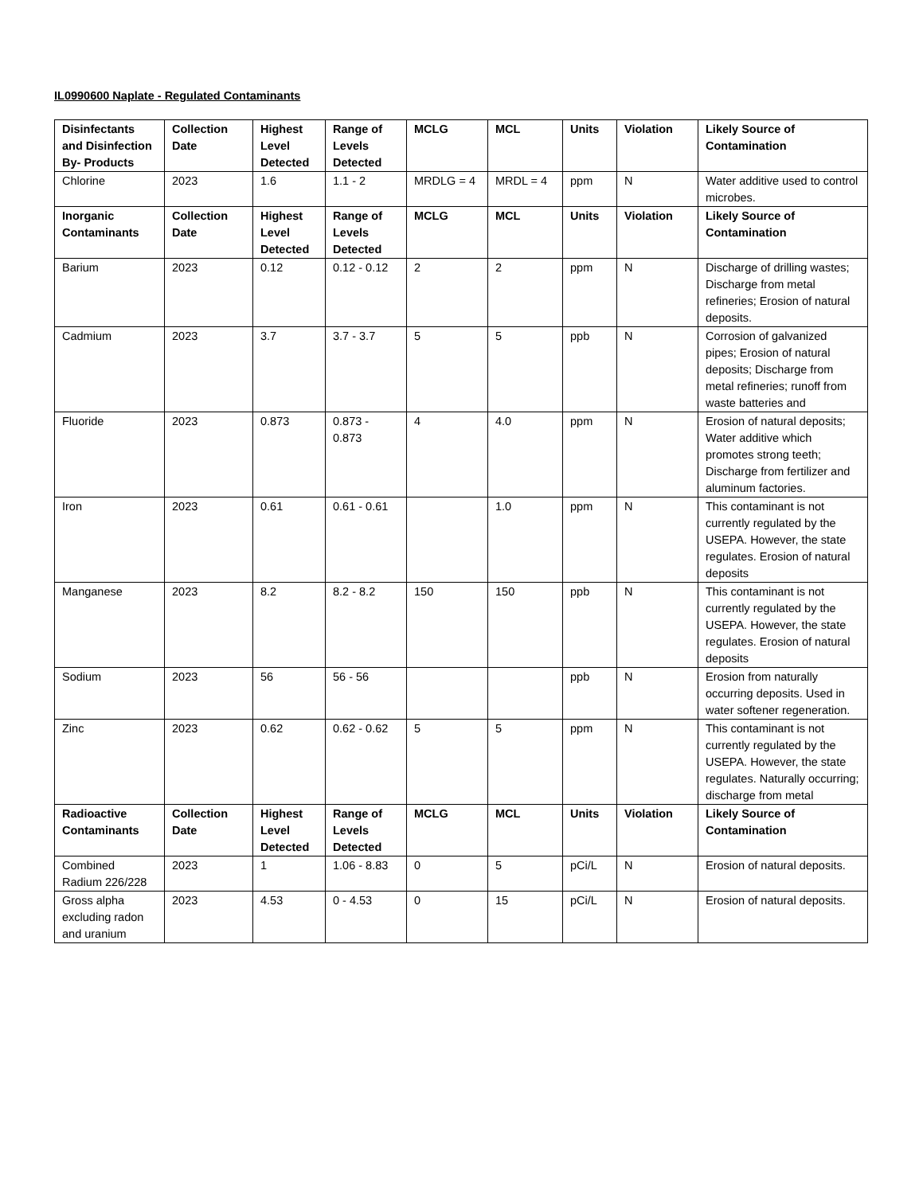IL0990600 Naplate - Regulated Contaminants
| Disinfectants and Disinfection By- Products | Collection Date | Highest Level Detected | Range of Levels Detected | MCLG | MCL | Units | Violation | Likely Source of Contamination |
| --- | --- | --- | --- | --- | --- | --- | --- | --- |
| Chlorine | 2023 | 1.6 | 1.1 - 2 | MRDLG = 4 | MRDL = 4 | ppm | N | Water additive used to control microbes. |
| Inorganic Contaminants | Collection Date | Highest Level Detected | Range of Levels Detected | MCLG | MCL | Units | Violation | Likely Source of Contamination |
| Barium | 2023 | 0.12 | 0.12 - 0.12 | 2 | 2 | ppm | N | Discharge of drilling wastes; Discharge from metal refineries; Erosion of natural deposits. |
| Cadmium | 2023 | 3.7 | 3.7 - 3.7 | 5 | 5 | ppb | N | Corrosion of galvanized pipes; Erosion of natural deposits; Discharge from metal refineries; runoff from waste batteries and |
| Fluoride | 2023 | 0.873 | 0.873 - 0.873 | 4 | 4.0 | ppm | N | Erosion of natural deposits; Water additive which promotes strong teeth; Discharge from fertilizer and aluminum factories. |
| Iron | 2023 | 0.61 | 0.61 - 0.61 | | 1.0 | ppm | N | This contaminant is not currently regulated by the USEPA. However, the state regulates. Erosion of natural deposits |
| Manganese | 2023 | 8.2 | 8.2 - 8.2 | 150 | 150 | ppb | N | This contaminant is not currently regulated by the USEPA. However, the state regulates. Erosion of natural deposits |
| Sodium | 2023 | 56 | 56 - 56 | | | ppb | N | Erosion from naturally occurring deposits. Used in water softener regeneration. |
| Zinc | 2023 | 0.62 | 0.62 - 0.62 | 5 | 5 | ppm | N | This contaminant is not currently regulated by the USEPA. However, the state regulates. Naturally occurring; discharge from metal |
| Radioactive Contaminants | Collection Date | Highest Level Detected | Range of Levels Detected | MCLG | MCL | Units | Violation | Likely Source of Contamination |
| Combined Radium 226/228 | 2023 | 1 | 1.06 - 8.83 | 0 | 5 | pCi/L | N | Erosion of natural deposits. |
| Gross alpha excluding radon and uranium | 2023 | 4.53 | 0 - 4.53 | 0 | 15 | pCi/L | N | Erosion of natural deposits. |